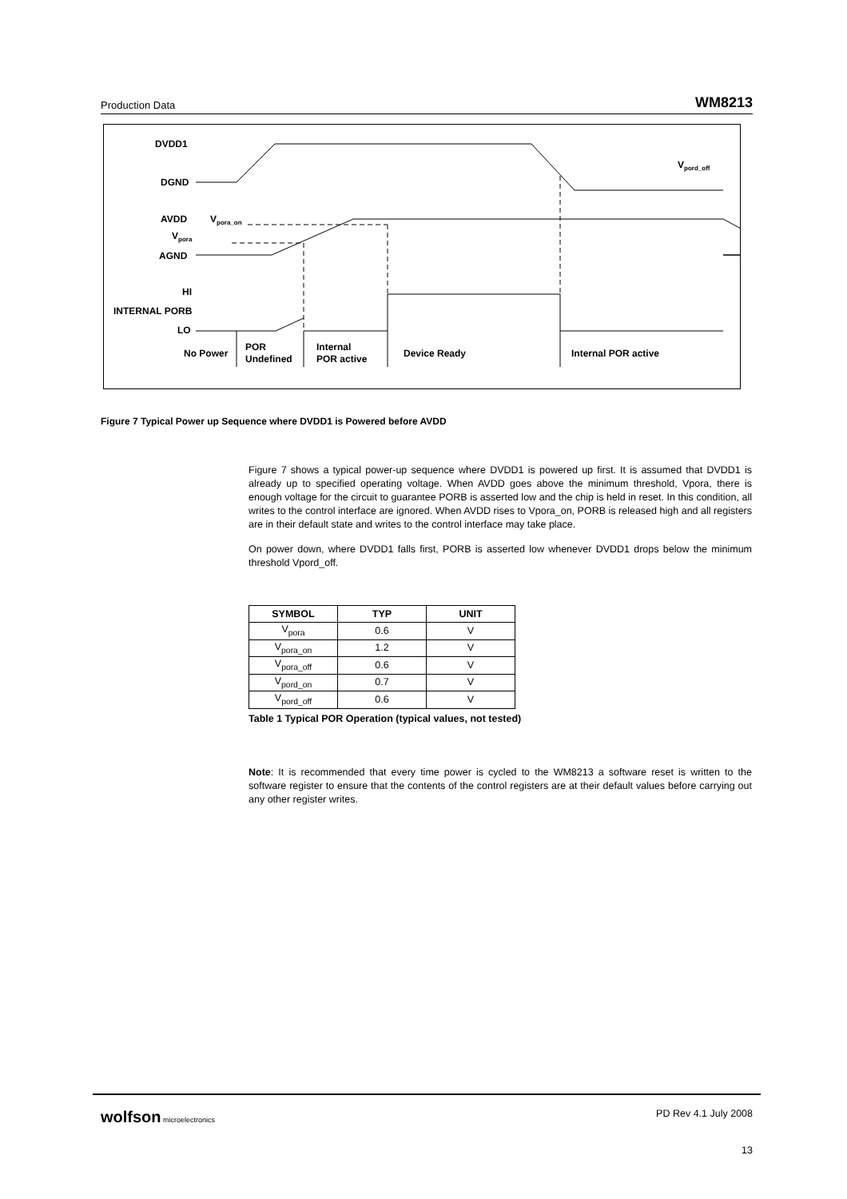Production Data WM8213
DVDD1
DGND
Vpord_off
AVDD
Vpora_on
Vpora
AGND
HI
INTERNAL PORB
LO
No Power
POR
Undefined
Internal
POR active
Device Ready
Internal POR active
Figure 7 Typical Power up Sequence where DVDD1 is Powered before AVDD
Figure 7 shows a typical power-up sequence where DVDD1 is powered up first. It is assumed that DVDD1 is already up to specified operating voltage. When AVDD goes above the minimum threshold, Vpora, there is enough voltage for the circuit to guarantee PORB is asserted low and the chip is held in reset. In this condition, all writes to the control interface are ignored. When AVDD rises to Vpora_on, PORB is released high and all registers are in their default state and writes to the control interface may take place.
On power down, where DVDD1 falls first, PORB is asserted low whenever DVDD1 drops below the minimum threshold Vpord_off.
| SYMBOL | TYP | UNIT |
| --- | --- | --- |
| V<sub>pora</sub> | 0.6 | V |
| V<sub>pora_on</sub> | 1.2 | V |
| V<sub>pora_off</sub> | 0.6 | V |
| V<sub>pord_on</sub> | 0.7 | V |
| V<sub>pord_off</sub> | 0.6 | V |
Table 1 Typical POR Operation (typical values, not tested)
Note: It is recommended that every time power is cycled to the WM8213 a software reset is written to the software register to ensure that the contents of the control registers are at their default values before carrying out any other register writes.
wolfson microelectronics PD Rev 4.1 July 2008
13